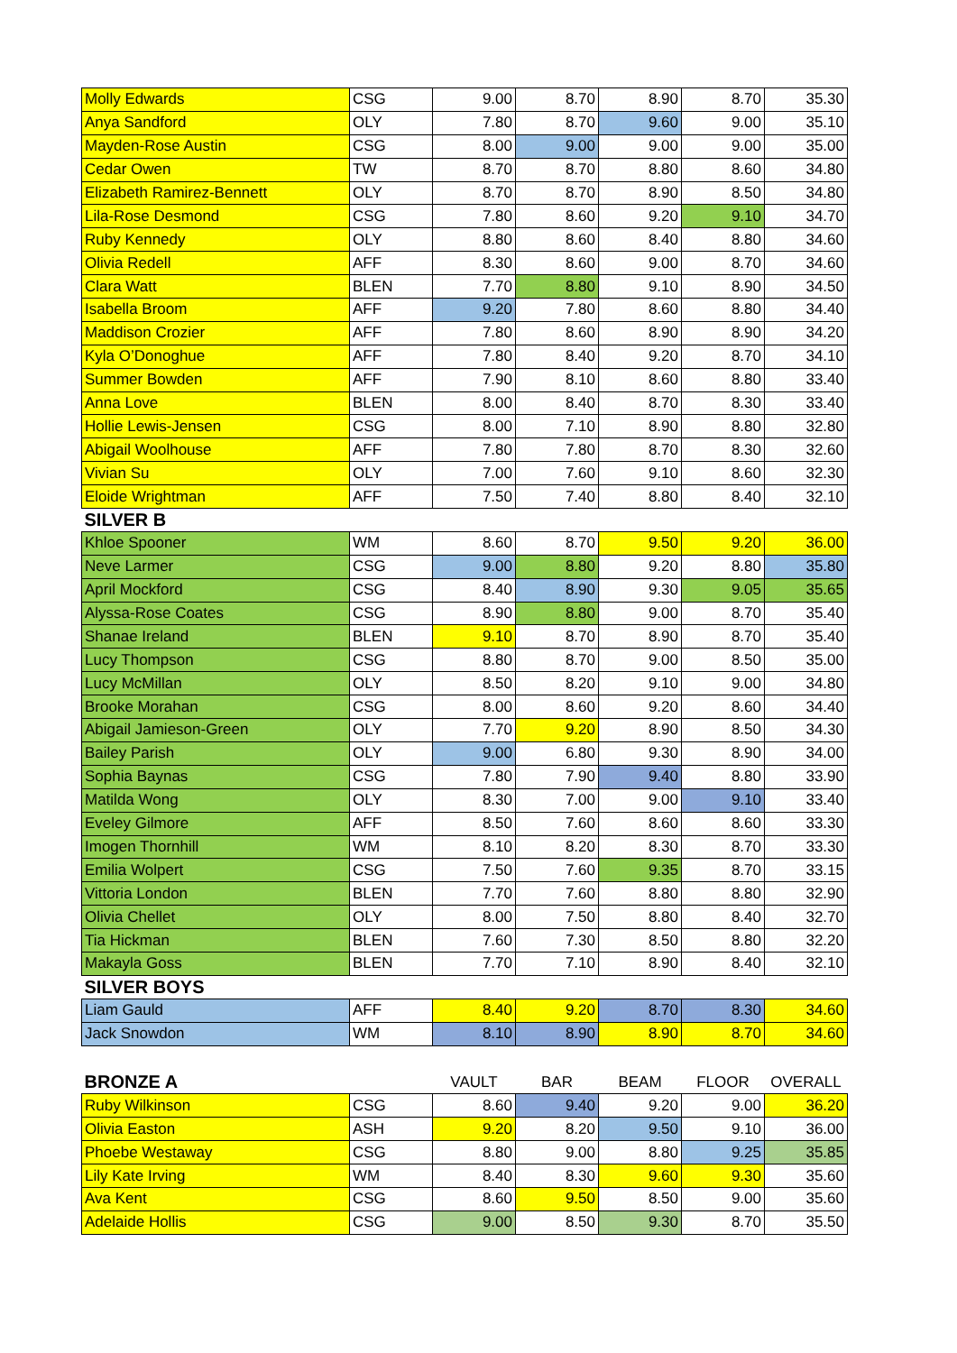| Molly Edwards | CSG | 9.00 | 8.70 | 8.90 | 8.70 | 35.30 |
| Anya Sandford | OLY | 7.80 | 8.70 | 9.60 | 9.00 | 35.10 |
| Mayden-Rose Austin | CSG | 8.00 | 9.00 | 9.00 | 9.00 | 35.00 |
| Cedar Owen | TW | 8.70 | 8.70 | 8.80 | 8.60 | 34.80 |
| Elizabeth Ramirez-Bennett | OLY | 8.70 | 8.70 | 8.90 | 8.50 | 34.80 |
| Lila-Rose Desmond | CSG | 7.80 | 8.60 | 9.20 | 9.10 | 34.70 |
| Ruby Kennedy | OLY | 8.80 | 8.60 | 8.40 | 8.80 | 34.60 |
| Olivia Redell | AFF | 8.30 | 8.60 | 9.00 | 8.70 | 34.60 |
| Clara Watt | BLEN | 7.70 | 8.80 | 9.10 | 8.90 | 34.50 |
| Isabella Broom | AFF | 9.20 | 7.80 | 8.60 | 8.80 | 34.40 |
| Maddison Crozier | AFF | 7.80 | 8.60 | 8.90 | 8.90 | 34.20 |
| Kyla O’Donoghue | AFF | 7.80 | 8.40 | 9.20 | 8.70 | 34.10 |
| Summer Bowden | AFF | 7.90 | 8.10 | 8.60 | 8.80 | 33.40 |
| Anna Love | BLEN | 8.00 | 8.40 | 8.70 | 8.30 | 33.40 |
| Hollie Lewis-Jensen | CSG | 8.00 | 7.10 | 8.90 | 8.80 | 32.80 |
| Abigail Woolhouse | AFF | 7.80 | 7.80 | 8.70 | 8.30 | 32.60 |
| Vivian Su | OLY | 7.00 | 7.60 | 9.10 | 8.60 | 32.30 |
| Eloide Wrightman | AFF | 7.50 | 7.40 | 8.80 | 8.40 | 32.10 |
| SILVER B | | | | | | |
| Khloe Spooner | WM | 8.60 | 8.70 | 9.50 | 9.20 | 36.00 |
| Neve Larmer | CSG | 9.00 | 8.80 | 9.20 | 8.80 | 35.80 |
| April Mockford | CSG | 8.40 | 8.90 | 9.30 | 9.05 | 35.65 |
| Alyssa-Rose Coates | CSG | 8.90 | 8.80 | 9.00 | 8.70 | 35.40 |
| Shanae Ireland | BLEN | 9.10 | 8.70 | 8.90 | 8.70 | 35.40 |
| Lucy Thompson | CSG | 8.80 | 8.70 | 9.00 | 8.50 | 35.00 |
| Lucy McMillan | OLY | 8.50 | 8.20 | 9.10 | 9.00 | 34.80 |
| Brooke Morahan | CSG | 8.00 | 8.60 | 9.20 | 8.60 | 34.40 |
| Abigail Jamieson-Green | OLY | 7.70 | 9.20 | 8.90 | 8.50 | 34.30 |
| Bailey Parish | OLY | 9.00 | 6.80 | 9.30 | 8.90 | 34.00 |
| Sophia Baynas | CSG | 7.80 | 7.90 | 9.40 | 8.80 | 33.90 |
| Matilda Wong | OLY | 8.30 | 7.00 | 9.00 | 9.10 | 33.40 |
| Eveley Gilmore | AFF | 8.50 | 7.60 | 8.60 | 8.60 | 33.30 |
| Imogen Thornhill | WM | 8.10 | 8.20 | 8.30 | 8.70 | 33.30 |
| Emilia Wolpert | CSG | 7.50 | 7.60 | 9.35 | 8.70 | 33.15 |
| Vittoria London | BLEN | 7.70 | 7.60 | 8.80 | 8.80 | 32.90 |
| Olivia Chellet | OLY | 8.00 | 7.50 | 8.80 | 8.40 | 32.70 |
| Tia Hickman | BLEN | 7.60 | 7.30 | 8.50 | 8.80 | 32.20 |
| Makayla Goss | BLEN | 7.70 | 7.10 | 8.90 | 8.40 | 32.10 |
| SILVER BOYS | | | | | | |
| Liam Gauld | AFF | 8.40 | 9.20 | 8.70 | 8.30 | 34.60 |
| Jack Snowdon | WM | 8.10 | 8.90 | 8.90 | 8.70 | 34.60 |
| BRONZE A | | VAULT | BAR | BEAM | FLOOR | OVERALL |
| Ruby Wilkinson | CSG | 8.60 | 9.40 | 9.20 | 9.00 | 36.20 |
| Olivia Easton | ASH | 9.20 | 8.20 | 9.50 | 9.10 | 36.00 |
| Phoebe Westaway | CSG | 8.80 | 9.00 | 8.80 | 9.25 | 35.85 |
| Lily Kate Irving | WM | 8.40 | 8.30 | 9.60 | 9.30 | 35.60 |
| Ava Kent | CSG | 8.60 | 9.50 | 8.50 | 9.00 | 35.60 |
| Adelaide Hollis | CSG | 9.00 | 8.50 | 9.30 | 8.70 | 35.50 |